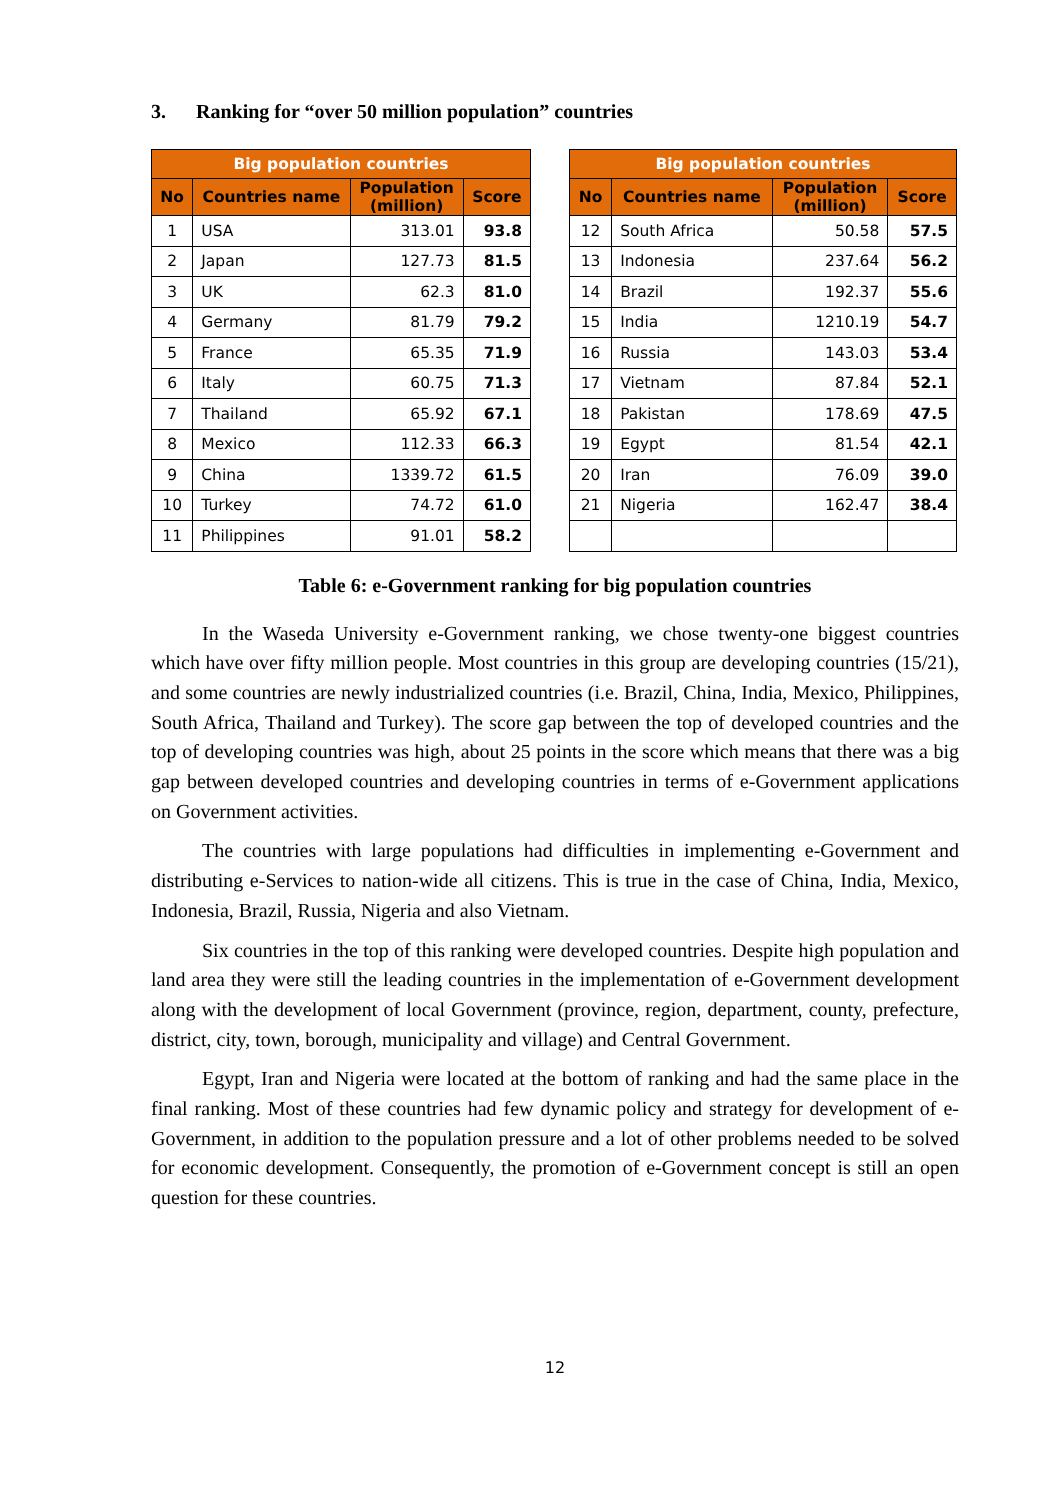3. Ranking for “over 50 million population” countries
| Big population countries | | | |
| --- | --- | --- | --- |
| No | Countries name | Population (million) | Score |
| 1 | USA | 313.01 | 93.8 |
| 2 | Japan | 127.73 | 81.5 |
| 3 | UK | 62.3 | 81.0 |
| 4 | Germany | 81.79 | 79.2 |
| 5 | France | 65.35 | 71.9 |
| 6 | Italy | 60.75 | 71.3 |
| 7 | Thailand | 65.92 | 67.1 |
| 8 | Mexico | 112.33 | 66.3 |
| 9 | China | 1339.72 | 61.5 |
| 10 | Turkey | 74.72 | 61.0 |
| 11 | Philippines | 91.01 | 58.2 |
| Big population countries | | | |
| --- | --- | --- | --- |
| No | Countries name | Population (million) | Score |
| 12 | South Africa | 50.58 | 57.5 |
| 13 | Indonesia | 237.64 | 56.2 |
| 14 | Brazil | 192.37 | 55.6 |
| 15 | India | 1210.19 | 54.7 |
| 16 | Russia | 143.03 | 53.4 |
| 17 | Vietnam | 87.84 | 52.1 |
| 18 | Pakistan | 178.69 | 47.5 |
| 19 | Egypt | 81.54 | 42.1 |
| 20 | Iran | 76.09 | 39.0 |
| 21 | Nigeria | 162.47 | 38.4 |
Table 6: e-Government ranking for big population countries
In the Waseda University e-Government ranking, we chose twenty-one biggest countries which have over fifty million people. Most countries in this group are developing countries (15/21), and some countries are newly industrialized countries (i.e. Brazil, China, India, Mexico, Philippines, South Africa, Thailand and Turkey). The score gap between the top of developed countries and the top of developing countries was high, about 25 points in the score which means that there was a big gap between developed countries and developing countries in terms of e-Government applications on Government activities.
The countries with large populations had difficulties in implementing e-Government and distributing e-Services to nation-wide all citizens. This is true in the case of China, India, Mexico, Indonesia, Brazil, Russia, Nigeria and also Vietnam.
Six countries in the top of this ranking were developed countries. Despite high population and land area they were still the leading countries in the implementation of e-Government development along with the development of local Government (province, region, department, county, prefecture, district, city, town, borough, municipality and village) and Central Government.
Egypt, Iran and Nigeria were located at the bottom of ranking and had the same place in the final ranking. Most of these countries had few dynamic policy and strategy for development of e-Government, in addition to the population pressure and a lot of other problems needed to be solved for economic development. Consequently, the promotion of e-Government concept is still an open question for these countries.
12